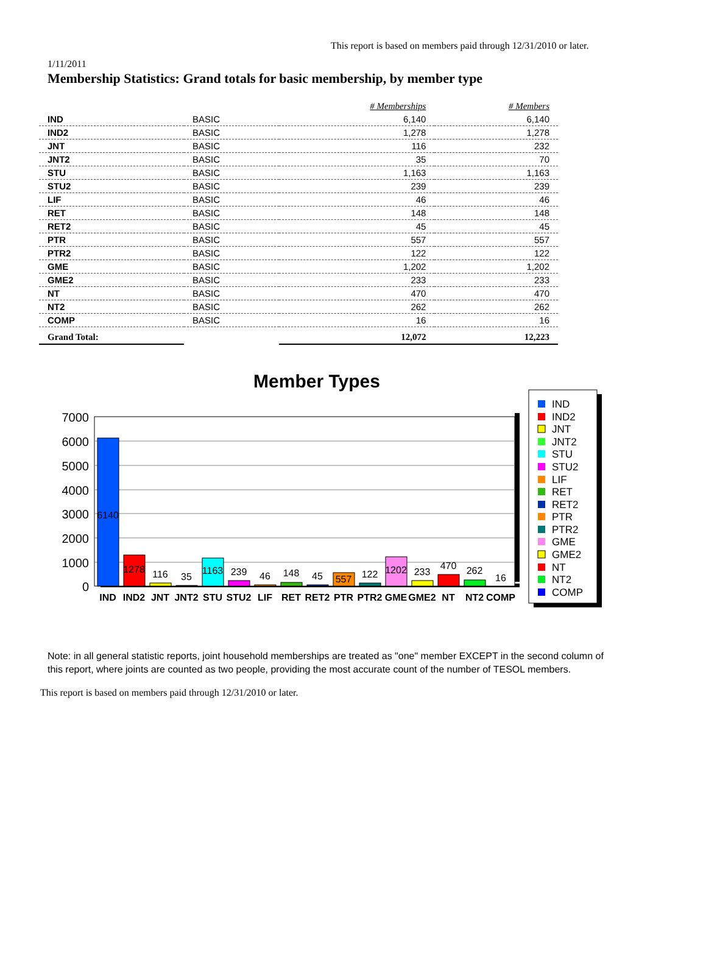This report is based on members paid through 12/31/2010 or later.
1/11/2011
Membership Statistics: Grand totals for basic membership, by member type
| | | # Memberships | # Members |
| IND | BASIC | 6,140 | 6,140 |
| IND2 | BASIC | 1,278 | 1,278 |
| JNT | BASIC | 116 | 232 |
| JNT2 | BASIC | 35 | 70 |
| STU | BASIC | 1,163 | 1,163 |
| STU2 | BASIC | 239 | 239 |
| LIF | BASIC | 46 | 46 |
| RET | BASIC | 148 | 148 |
| RET2 | BASIC | 45 | 45 |
| PTR | BASIC | 557 | 557 |
| PTR2 | BASIC | 122 | 122 |
| GME | BASIC | 1,202 | 1,202 |
| GME2 | BASIC | 233 | 233 |
| NT | BASIC | 470 | 470 |
| NT2 | BASIC | 262 | 262 |
| COMP | BASIC | 16 | 16 |
| Grand Total: | | 12,072 | 12,223 |
Member Types
7000
6000
5000
4000
3000
2000
1000
0
6140
1278
116
35
1163
239
46
148
45
557
122
1202
233
470
262
16
IND
IND2
JNT
JNT2
STU
STU2
LIF
RET
RET2
PTR
PTR2
GME
GME2
NT
NT2
COMP
IND
IND2
JNT
JNT2
STU
STU2
LIF
RET
RET2
PTR
PTR2
GME
GME2
NT
NT2
COMP
Note: in all general statistic reports, joint household memberships are treated as "one" member EXCEPT in the second column of this report, where joints are counted as two people, providing the most accurate count of the number of TESOL members.
This report is based on members paid through 12/31/2010 or later.